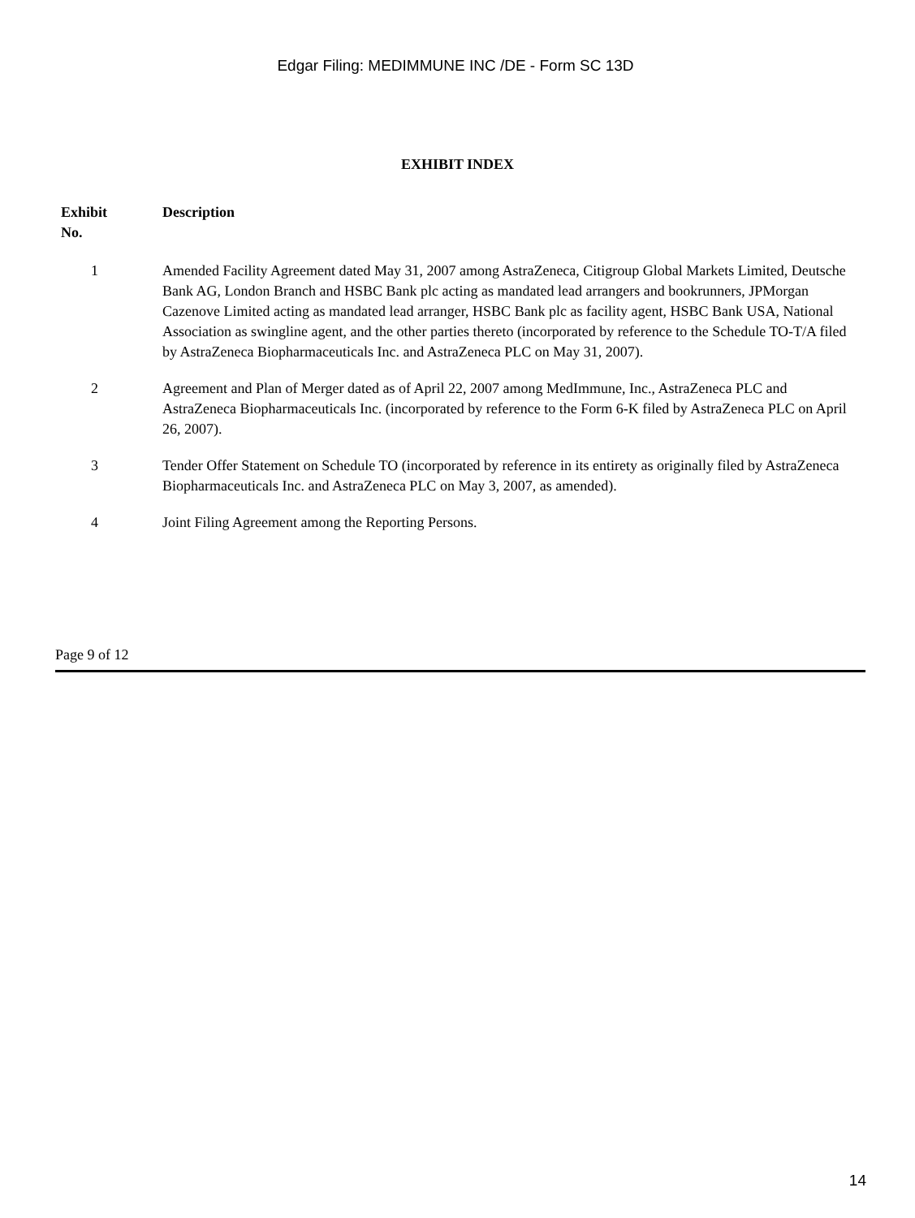Edgar Filing: MEDIMMUNE INC /DE - Form SC 13D
EXHIBIT INDEX
| Exhibit No. | Description |
| --- | --- |
| 1 | Amended Facility Agreement dated May 31, 2007 among AstraZeneca, Citigroup Global Markets Limited, Deutsche Bank AG, London Branch and HSBC Bank plc acting as mandated lead arrangers and bookrunners, JPMorgan Cazenove Limited acting as mandated lead arranger, HSBC Bank plc as facility agent, HSBC Bank USA, National Association as swingline agent, and the other parties thereto (incorporated by reference to the Schedule TO-T/A filed by AstraZeneca Biopharmaceuticals Inc. and AstraZeneca PLC on May 31, 2007). |
| 2 | Agreement and Plan of Merger dated as of April 22, 2007 among MedImmune, Inc., AstraZeneca PLC and AstraZeneca Biopharmaceuticals Inc. (incorporated by reference to the Form 6-K filed by AstraZeneca PLC on April 26, 2007). |
| 3 | Tender Offer Statement on Schedule TO (incorporated by reference in its entirety as originally filed by AstraZeneca Biopharmaceuticals Inc. and AstraZeneca PLC on May 3, 2007, as amended). |
| 4 | Joint Filing Agreement among the Reporting Persons. |
Page 9 of 12
14